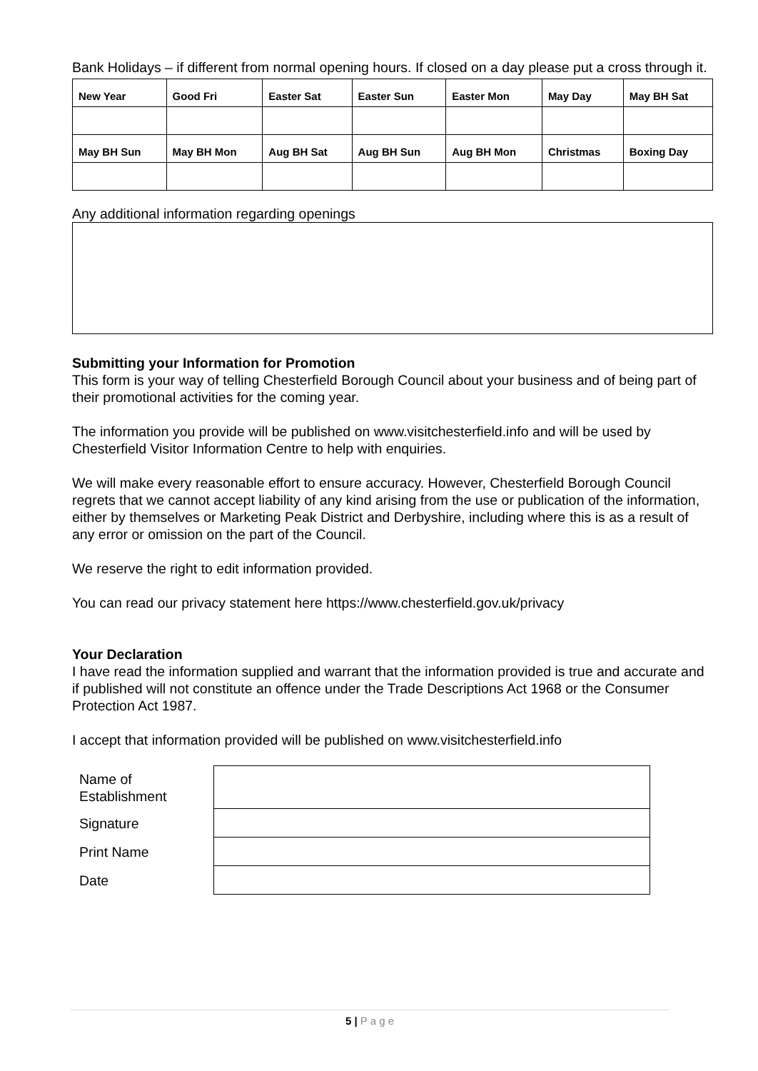Bank Holidays – if different from normal opening hours. If closed on a day please put a cross through it.
| New Year | Good Fri | Easter Sat | Easter Sun | Easter Mon | May Day | May BH Sat |
| May BH Sun | May BH Mon | Aug BH Sat | Aug BH Sun | Aug BH Mon | Christmas | Boxing Day |
Any additional information regarding openings
Submitting your Information for Promotion
This form is your way of telling Chesterfield Borough Council about your business and of being part of their promotional activities for the coming year.
The information you provide will be published on www.visitchesterfield.info and will be used by Chesterfield Visitor Information Centre to help with enquiries.
We will make every reasonable effort to ensure accuracy. However, Chesterfield Borough Council regrets that we cannot accept liability of any kind arising from the use or publication of the information, either by themselves or Marketing Peak District and Derbyshire, including where this is as a result of any error or omission on the part of the Council.
We reserve the right to edit information provided.
You can read our privacy statement here https://www.chesterfield.gov.uk/privacy
Your Declaration
I have read the information supplied and warrant that the information provided is true and accurate and if published will not constitute an offence under the Trade Descriptions Act 1968 or the Consumer Protection Act 1987.
I accept that information provided will be published on www.visitchesterfield.info
| Name of Establishment | |
| Signature | |
| Print Name | |
| Date | |
5 | P a g e